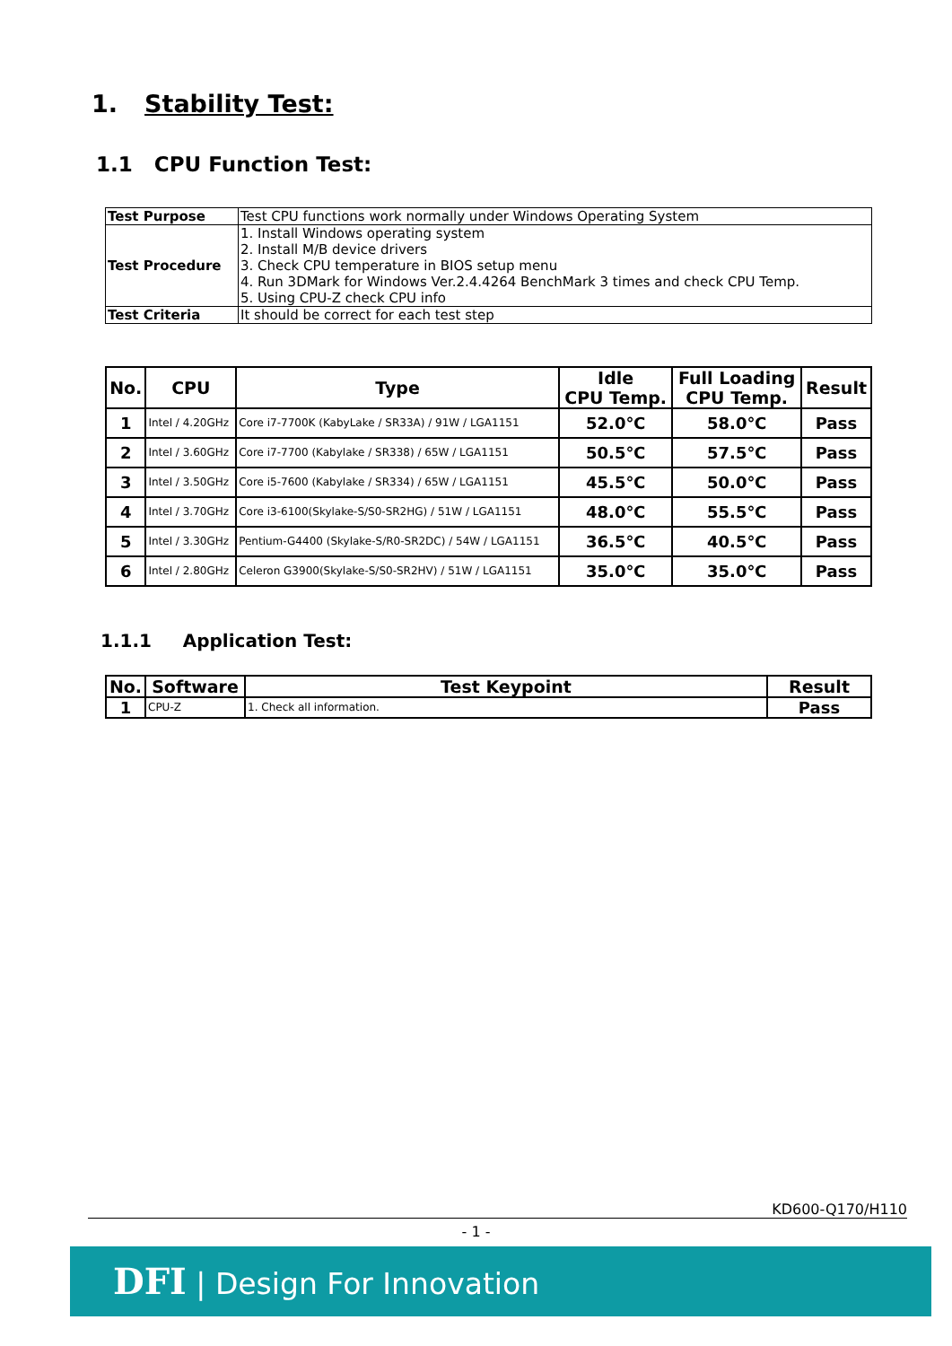1. Stability Test:
1.1 CPU Function Test:
| Test Purpose | Test CPU functions work normally under Windows Operating System |
| Test Procedure | 1. Install Windows operating system 2. Install M/B device drivers 3. Check CPU temperature in BIOS setup menu 4. Run 3DMark for Windows Ver.2.4.4264 BenchMark 3 times and check CPU Temp. 5. Using CPU-Z check CPU info |
| Test Criteria | It should be correct for each test step |
| No. | CPU | Type | Idle CPU Temp. | Full Loading CPU Temp. | Result |
| --- | --- | --- | --- | --- | --- |
| 1 | Intel / 4.20GHz | Core i7-7700K (KabyLake / SR33A) / 91W / LGA1151 | 52.0℃ | 58.0℃ | Pass |
| 2 | Intel / 3.60GHz | Core i7-7700 (Kabylake / SR338) / 65W / LGA1151 | 50.5℃ | 57.5℃ | Pass |
| 3 | Intel / 3.50GHz | Core i5-7600 (Kabylake / SR334) / 65W / LGA1151 | 45.5℃ | 50.0℃ | Pass |
| 4 | Intel / 3.70GHz | Core i3-6100(Skylake-S/S0-SR2HG) / 51W / LGA1151 | 48.0℃ | 55.5℃ | Pass |
| 5 | Intel / 3.30GHz | Pentium-G4400 (Skylake-S/R0-SR2DC) / 54W / LGA1151 | 36.5℃ | 40.5℃ | Pass |
| 6 | Intel / 2.80GHz | Celeron G3900(Skylake-S/S0-SR2HV) / 51W / LGA1151 | 35.0℃ | 35.0℃ | Pass |
1.1.1 Application Test:
| No. | Software | Test Keypoint | Result |
| --- | --- | --- | --- |
| 1 | CPU-Z | 1. Check all information. | Pass |
KD600-Q170/H110
- 1 -
DFI | Design For Innovation